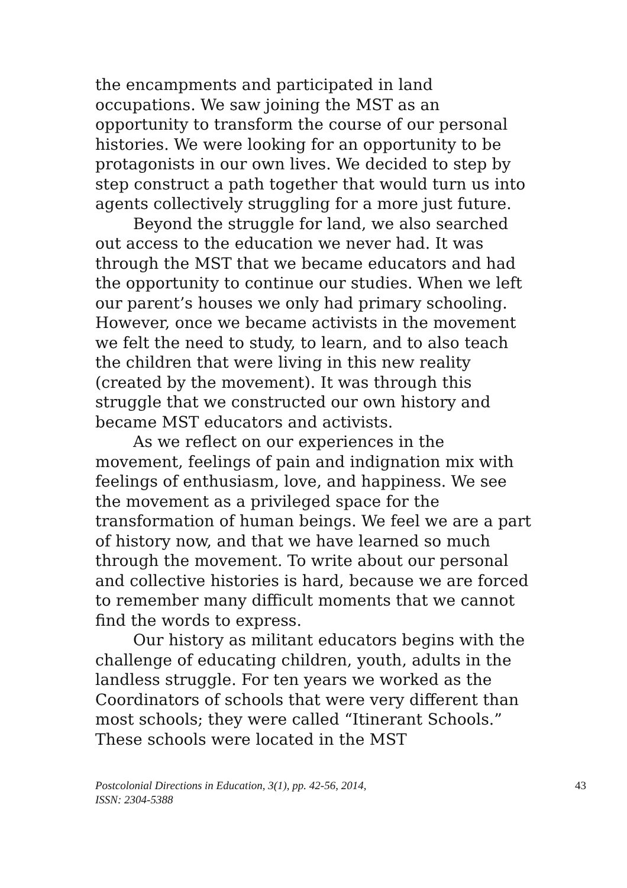the encampments and participated in land occupations. We saw joining the MST as an opportunity to transform the course of our personal histories. We were looking for an opportunity to be protagonists in our own lives. We decided to step by step construct a path together that would turn us into agents collectively struggling for a more just future.
Beyond the struggle for land, we also searched out access to the education we never had. It was through the MST that we became educators and had the opportunity to continue our studies. When we left our parent’s houses we only had primary schooling. However, once we became activists in the movement we felt the need to study, to learn, and to also teach the children that were living in this new reality (created by the movement). It was through this struggle that we constructed our own history and became MST educators and activists.
As we reflect on our experiences in the movement, feelings of pain and indignation mix with feelings of enthusiasm, love, and happiness. We see the movement as a privileged space for the transformation of human beings. We feel we are a part of history now, and that we have learned so much through the movement. To write about our personal and collective histories is hard, because we are forced to remember many difficult moments that we cannot find the words to express.
Our history as militant educators begins with the challenge of educating children, youth, adults in the landless struggle. For ten years we worked as the Coordinators of schools that were very different than most schools; they were called “Itinerant Schools.” These schools were located in the MST
Postcolonial Directions in Education, 3(1), pp. 42-56, 2014,
ISSN: 2304-5388 43